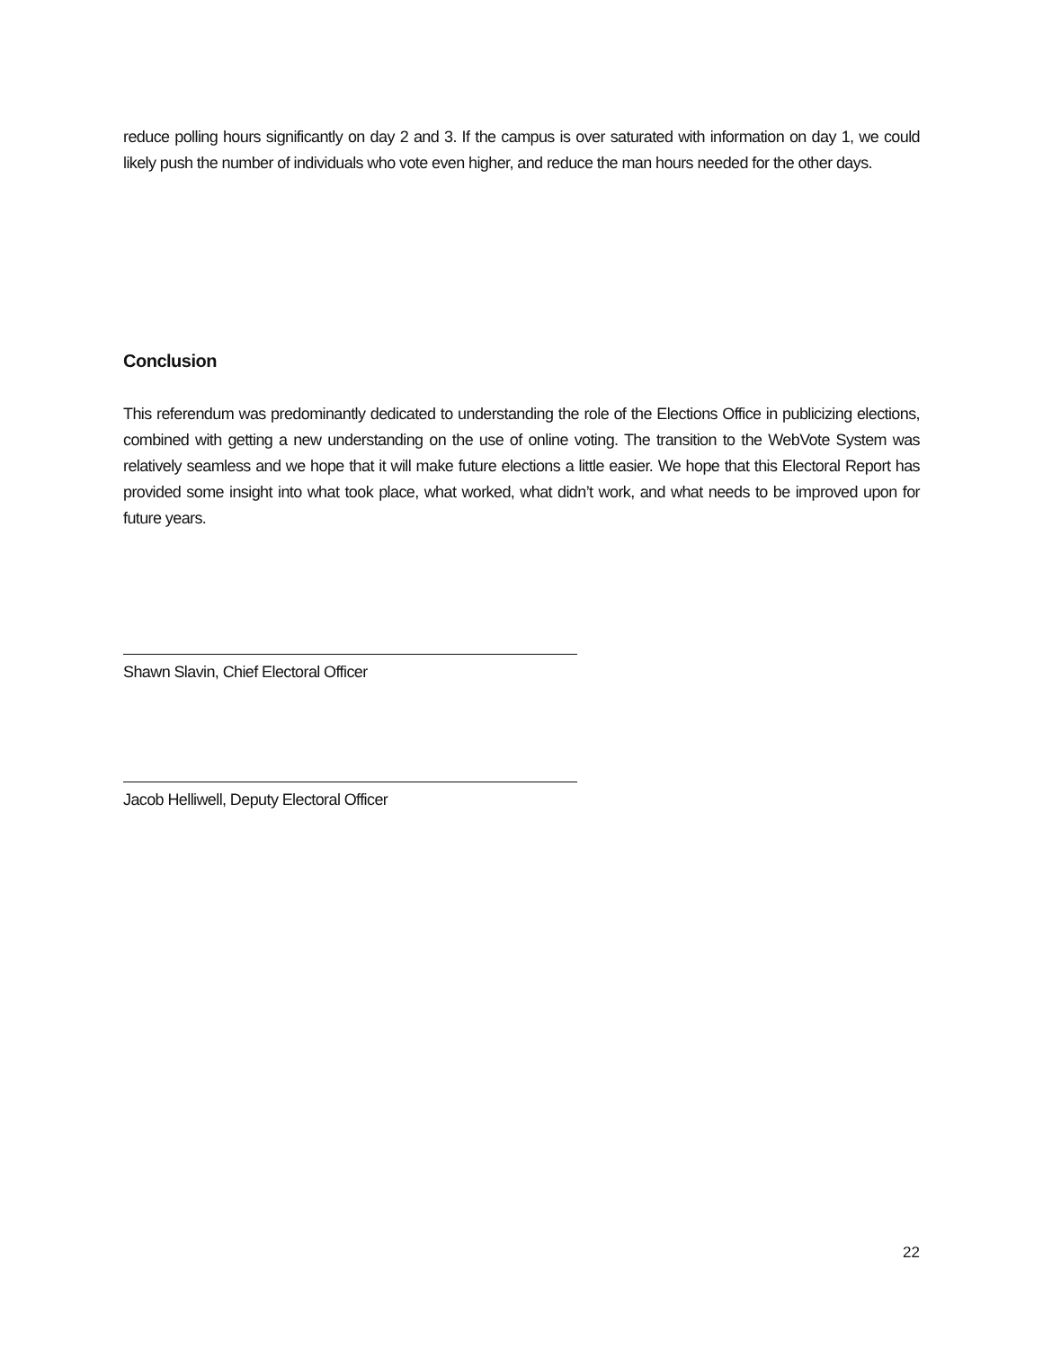reduce polling hours significantly on day 2 and 3. If the campus is over saturated with information on day 1, we could likely push the number of individuals who vote even higher, and reduce the man hours needed for the other days.
Conclusion
This referendum was predominantly dedicated to understanding the role of the Elections Office in publicizing elections, combined with getting a new understanding on the use of online voting. The transition to the WebVote System was relatively seamless and we hope that it will make future elections a little easier. We hope that this Electoral Report has provided some insight into what took place, what worked, what didn’t work, and what needs to be improved upon for future years.
Shawn Slavin, Chief Electoral Officer
Jacob Helliwell, Deputy Electoral Officer
22